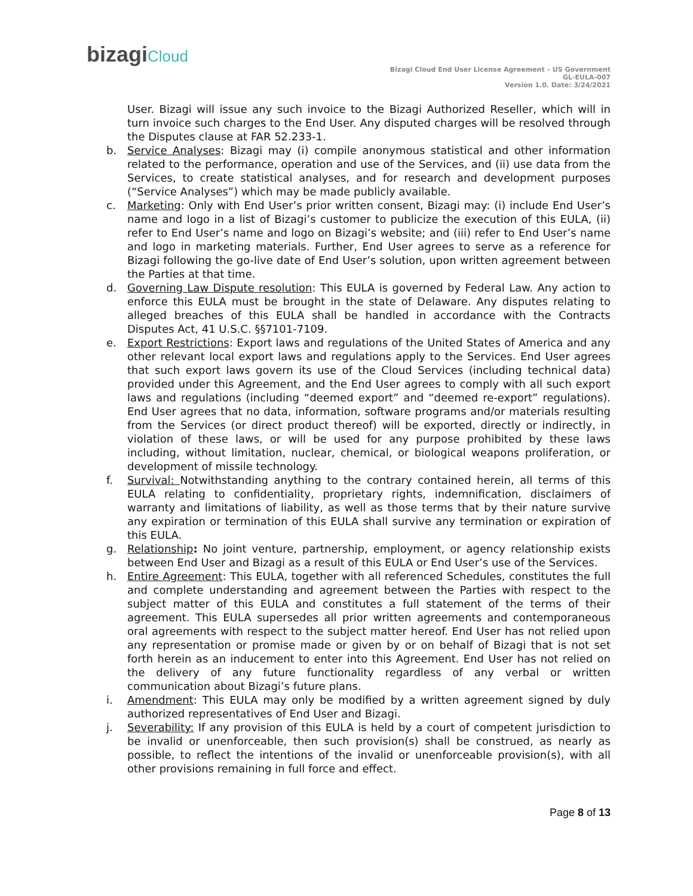bizagiCloud
Bizagi Cloud End User License Agreement – US Government
GL-EULA-007
Version 1.0. Date: 3/24/2021
User. Bizagi will issue any such invoice to the Bizagi Authorized Reseller, which will in turn invoice such charges to the End User. Any disputed charges will be resolved through the Disputes clause at FAR 52.233-1.
b. Service Analyses: Bizagi may (i) compile anonymous statistical and other information related to the performance, operation and use of the Services, and (ii) use data from the Services, to create statistical analyses, and for research and development purposes (“Service Analyses”) which may be made publicly available.
c. Marketing: Only with End User’s prior written consent, Bizagi may: (i) include End User’s name and logo in a list of Bizagi’s customer to publicize the execution of this EULA, (ii) refer to End User’s name and logo on Bizagi’s website; and (iii) refer to End User’s name and logo in marketing materials. Further, End User agrees to serve as a reference for Bizagi following the go-live date of End User’s solution, upon written agreement between the Parties at that time.
d. Governing Law Dispute resolution: This EULA is governed by Federal Law. Any action to enforce this EULA must be brought in the state of Delaware. Any disputes relating to alleged breaches of this EULA shall be handled in accordance with the Contracts Disputes Act, 41 U.S.C. §§7101-7109.
e. Export Restrictions: Export laws and regulations of the United States of America and any other relevant local export laws and regulations apply to the Services. End User agrees that such export laws govern its use of the Cloud Services (including technical data) provided under this Agreement, and the End User agrees to comply with all such export laws and regulations (including “deemed export” and “deemed re-export” regulations). End User agrees that no data, information, software programs and/or materials resulting from the Services (or direct product thereof) will be exported, directly or indirectly, in violation of these laws, or will be used for any purpose prohibited by these laws including, without limitation, nuclear, chemical, or biological weapons proliferation, or development of missile technology.
f. Survival: Notwithstanding anything to the contrary contained herein, all terms of this EULA relating to confidentiality, proprietary rights, indemnification, disclaimers of warranty and limitations of liability, as well as those terms that by their nature survive any expiration or termination of this EULA shall survive any termination or expiration of this EULA.
g. Relationship: No joint venture, partnership, employment, or agency relationship exists between End User and Bizagi as a result of this EULA or End User’s use of the Services.
h. Entire Agreement: This EULA, together with all referenced Schedules, constitutes the full and complete understanding and agreement between the Parties with respect to the subject matter of this EULA and constitutes a full statement of the terms of their agreement. This EULA supersedes all prior written agreements and contemporaneous oral agreements with respect to the subject matter hereof. End User has not relied upon any representation or promise made or given by or on behalf of Bizagi that is not set forth herein as an inducement to enter into this Agreement. End User has not relied on the delivery of any future functionality regardless of any verbal or written communication about Bizagi’s future plans.
i. Amendment: This EULA may only be modified by a written agreement signed by duly authorized representatives of End User and Bizagi.
j. Severability: If any provision of this EULA is held by a court of competent jurisdiction to be invalid or unenforceable, then such provision(s) shall be construed, as nearly as possible, to reflect the intentions of the invalid or unenforceable provision(s), with all other provisions remaining in full force and effect.
Page 8 of 13